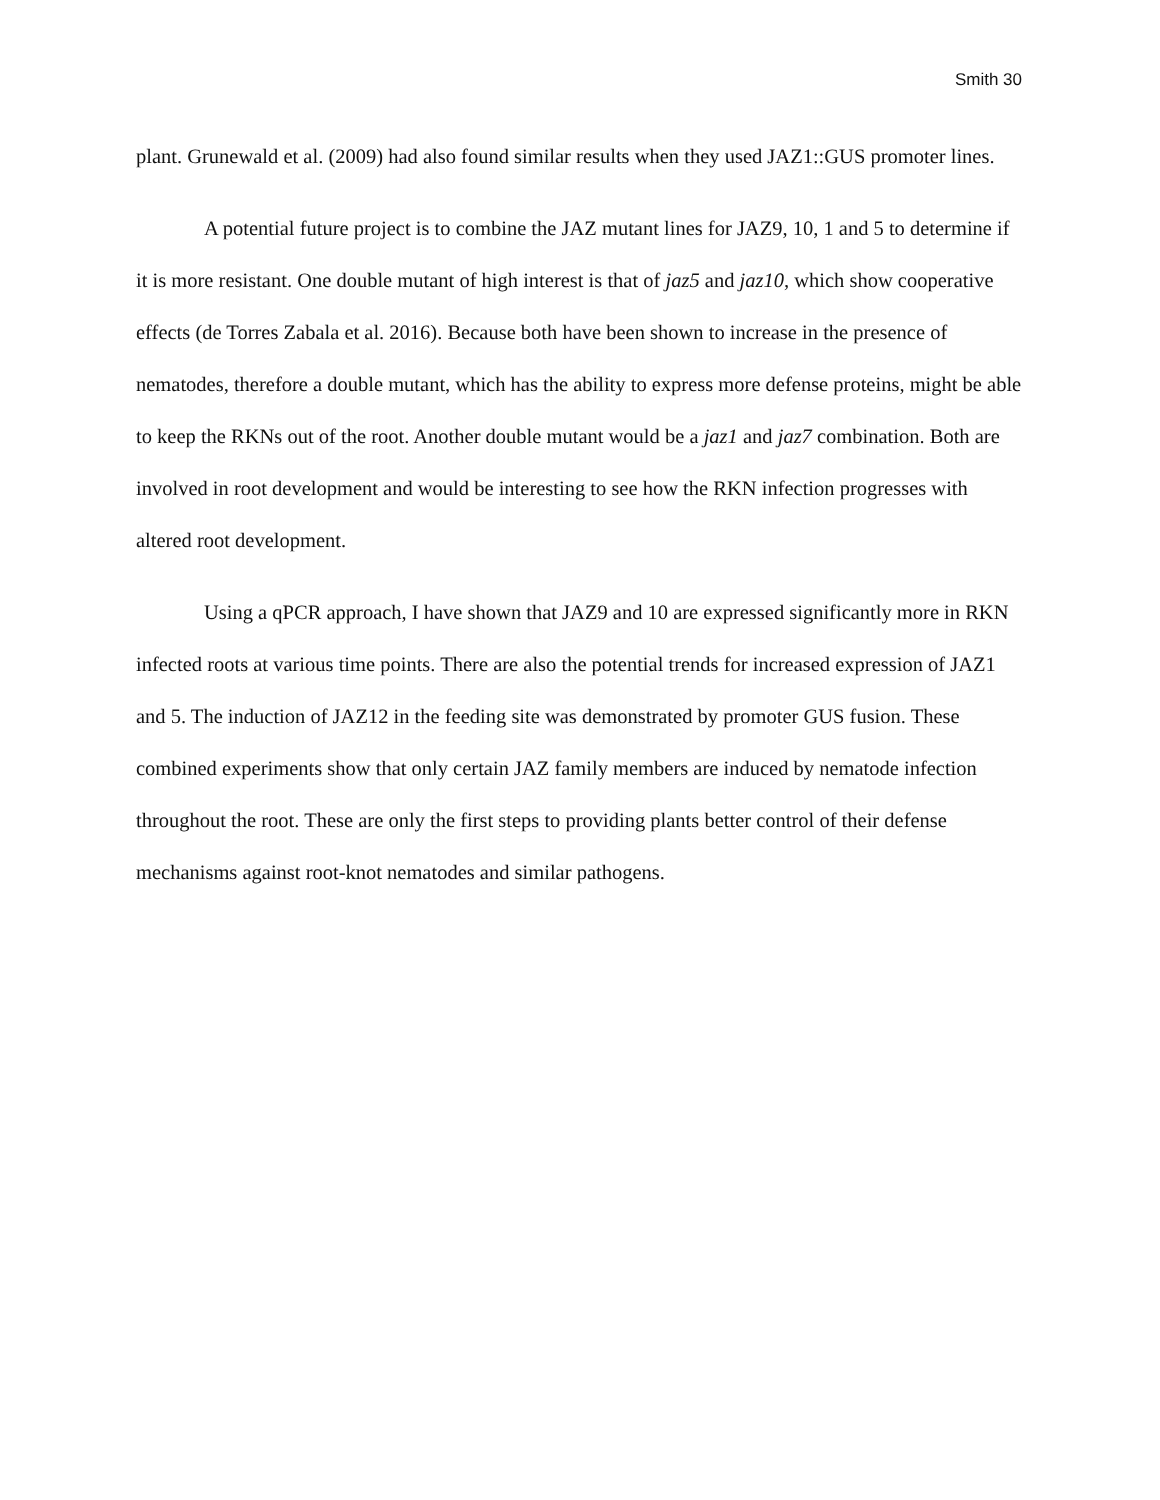Smith 30
plant. Grunewald et al. (2009) had also found similar results when they used JAZ1::GUS promoter lines.
A potential future project is to combine the JAZ mutant lines for JAZ9, 10, 1 and 5 to determine if it is more resistant. One double mutant of high interest is that of jaz5 and jaz10, which show cooperative effects (de Torres Zabala et al. 2016). Because both have been shown to increase in the presence of nematodes, therefore a double mutant, which has the ability to express more defense proteins, might be able to keep the RKNs out of the root. Another double mutant would be a jaz1 and jaz7 combination. Both are involved in root development and would be interesting to see how the RKN infection progresses with altered root development.
Using a qPCR approach, I have shown that JAZ9 and 10 are expressed significantly more in RKN infected roots at various time points. There are also the potential trends for increased expression of JAZ1 and 5. The induction of JAZ12 in the feeding site was demonstrated by promoter GUS fusion. These combined experiments show that only certain JAZ family members are induced by nematode infection throughout the root. These are only the first steps to providing plants better control of their defense mechanisms against root-knot nematodes and similar pathogens.